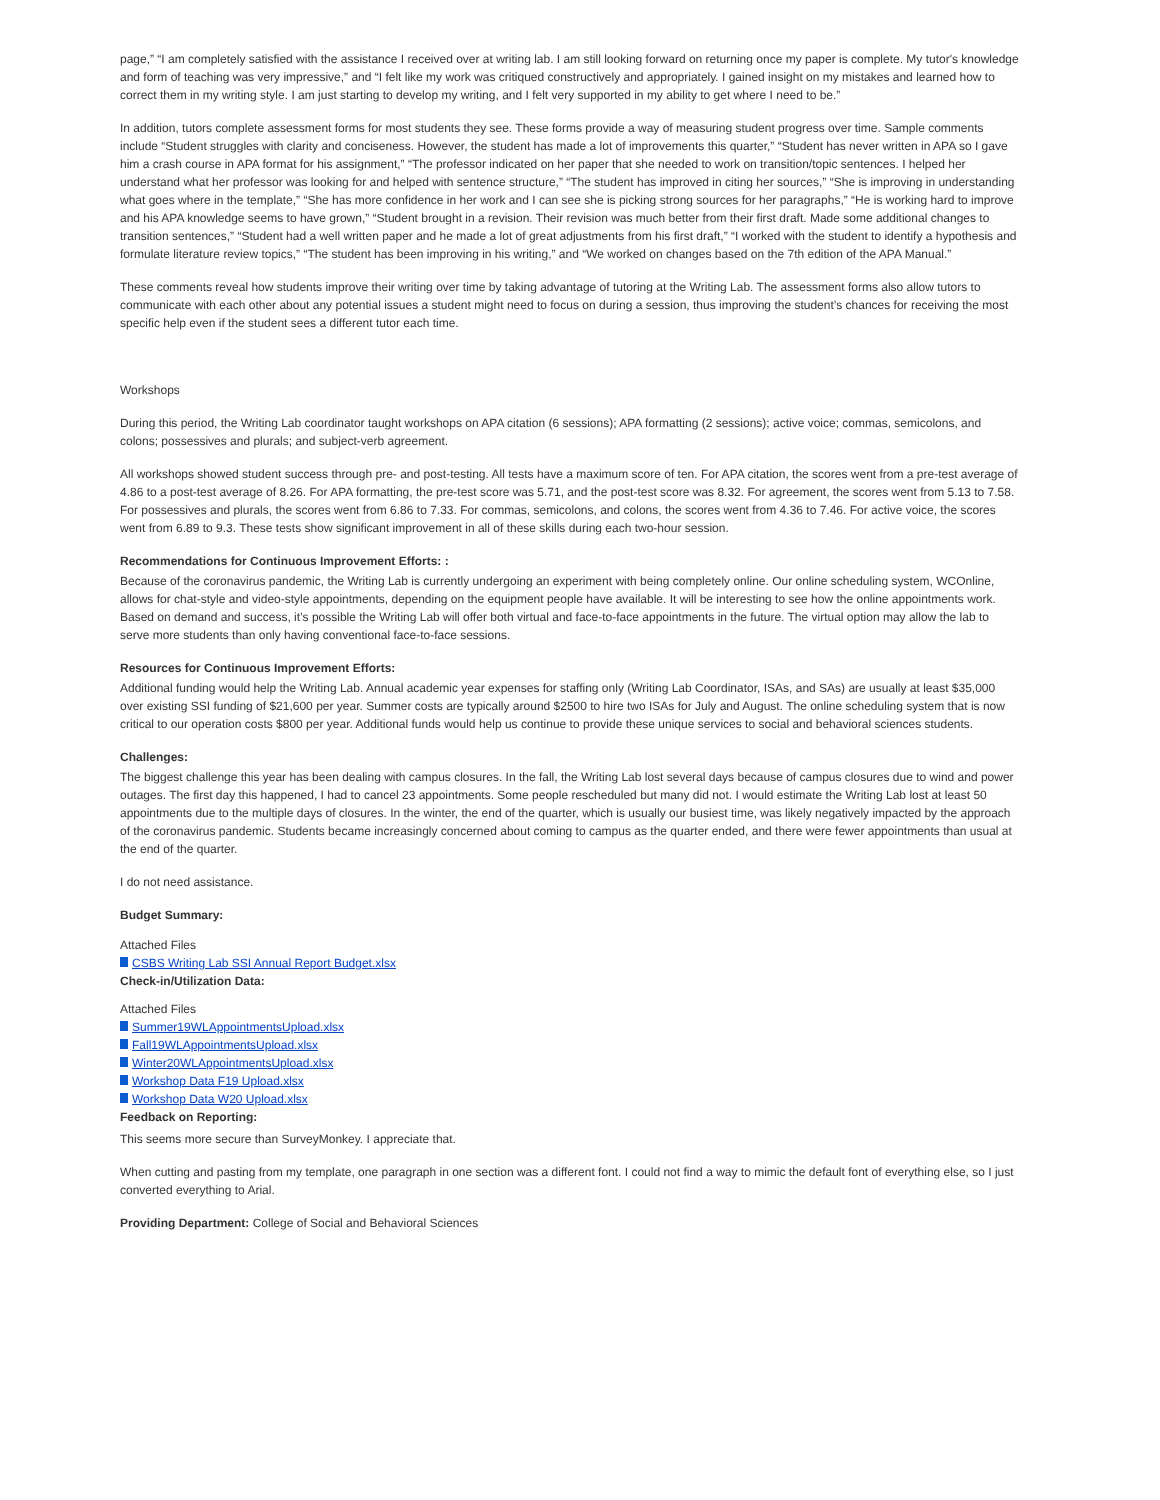page,” “I am completely satisfied with the assistance I received over at writing lab. I am still looking forward on returning once my paper is complete. My tutor's knowledge and form of teaching was very impressive,” and “I felt like my work was critiqued constructively and appropriately. I gained insight on my mistakes and learned how to correct them in my writing style. I am just starting to develop my writing, and I felt very supported in my ability to get where I need to be.”
In addition, tutors complete assessment forms for most students they see. These forms provide a way of measuring student progress over time. Sample comments include “Student struggles with clarity and conciseness. However, the student has made a lot of improvements this quarter,” “Student has never written in APA so I gave him a crash course in APA format for his assignment,” “The professor indicated on her paper that she needed to work on transition/topic sentences. I helped her understand what her professor was looking for and helped with sentence structure,” “The student has improved in citing her sources,” “She is improving in understanding what goes where in the template,” “She has more confidence in her work and I can see she is picking strong sources for her paragraphs,” “He is working hard to improve and his APA knowledge seems to have grown,” “Student brought in a revision. Their revision was much better from their first draft. Made some additional changes to transition sentences,” “Student had a well written paper and he made a lot of great adjustments from his first draft,” “I worked with the student to identify a hypothesis and formulate literature review topics,” “The student has been improving in his writing,” and “We worked on changes based on the 7th edition of the APA Manual.”
These comments reveal how students improve their writing over time by taking advantage of tutoring at the Writing Lab. The assessment forms also allow tutors to communicate with each other about any potential issues a student might need to focus on during a session, thus improving the student’s chances for receiving the most specific help even if the student sees a different tutor each time.
Workshops
During this period, the Writing Lab coordinator taught workshops on APA citation (6 sessions); APA formatting (2 sessions); active voice; commas, semicolons, and colons; possessives and plurals; and subject-verb agreement.
All workshops showed student success through pre- and post-testing. All tests have a maximum score of ten. For APA citation, the scores went from a pre-test average of 4.86 to a post-test average of 8.26. For APA formatting, the pre-test score was 5.71, and the post-test score was 8.32. For agreement, the scores went from 5.13 to 7.58. For possessives and plurals, the scores went from 6.86 to 7.33. For commas, semicolons, and colons, the scores went from 4.36 to 7.46. For active voice, the scores went from 6.89 to 9.3. These tests show significant improvement in all of these skills during each two-hour session.
Recommendations for Continuous Improvement Efforts: :
Because of the coronavirus pandemic, the Writing Lab is currently undergoing an experiment with being completely online. Our online scheduling system, WCOnline, allows for chat-style and video-style appointments, depending on the equipment people have available. It will be interesting to see how the online appointments work. Based on demand and success, it’s possible the Writing Lab will offer both virtual and face-to-face appointments in the future. The virtual option may allow the lab to serve more students than only having conventional face-to-face sessions.
Resources for Continuous Improvement Efforts:
Additional funding would help the Writing Lab. Annual academic year expenses for staffing only (Writing Lab Coordinator, ISAs, and SAs) are usually at least $35,000 over existing SSI funding of $21,600 per year. Summer costs are typically around $2500 to hire two ISAs for July and August. The online scheduling system that is now critical to our operation costs $800 per year. Additional funds would help us continue to provide these unique services to social and behavioral sciences students.
Challenges:
The biggest challenge this year has been dealing with campus closures. In the fall, the Writing Lab lost several days because of campus closures due to wind and power outages. The first day this happened, I had to cancel 23 appointments. Some people rescheduled but many did not. I would estimate the Writing Lab lost at least 50 appointments due to the multiple days of closures. In the winter, the end of the quarter, which is usually our busiest time, was likely negatively impacted by the approach of the coronavirus pandemic. Students became increasingly concerned about coming to campus as the quarter ended, and there were fewer appointments than usual at the end of the quarter.
I do not need assistance.
Budget Summary:
Attached Files
CSBS Writing Lab SSI Annual Report Budget.xlsx
Check-in/Utilization Data:
Attached Files
Summer19WLAppointmentsUpload.xlsx
Fall19WLAppointmentsUpload.xlsx
Winter20WLAppointmentsUpload.xlsx
Workshop Data F19 Upload.xlsx
Workshop Data W20 Upload.xlsx
Feedback on Reporting:
This seems more secure than SurveyMonkey. I appreciate that.
When cutting and pasting from my template, one paragraph in one section was a different font. I could not find a way to mimic the default font of everything else, so I just converted everything to Arial.
Providing Department: College of Social and Behavioral Sciences